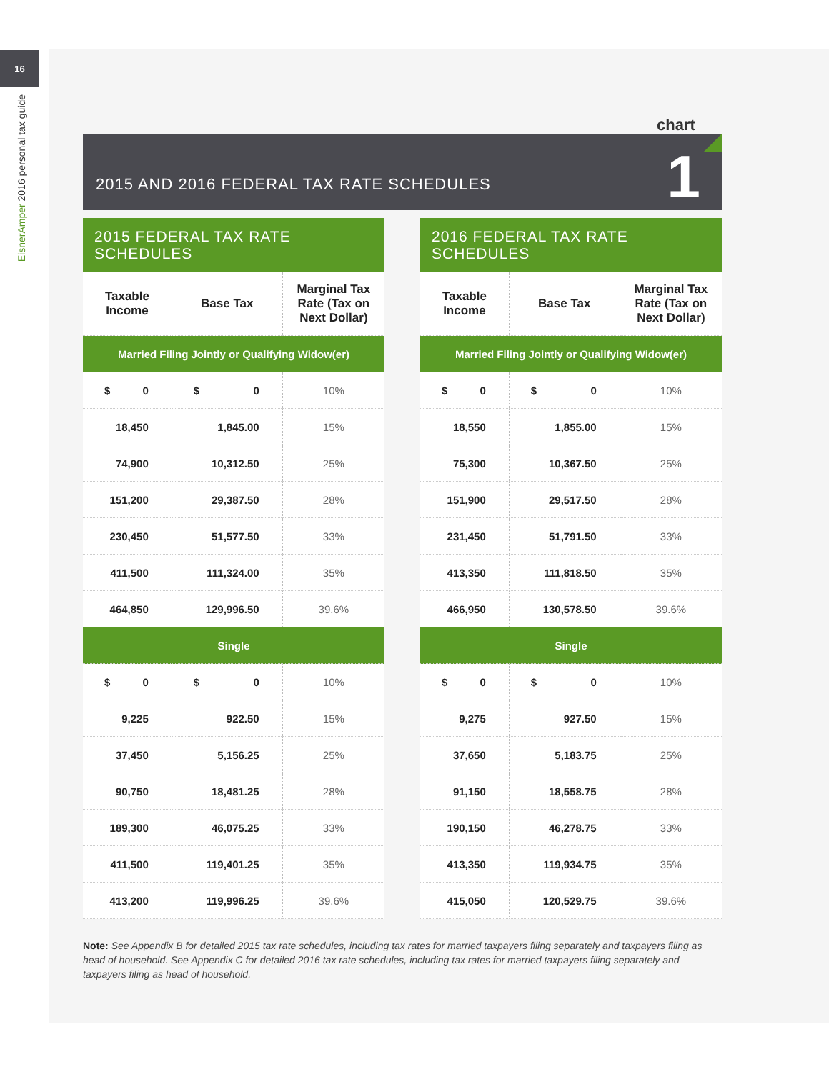16
EisnerAmper 2016 personal tax guide
chart
2015 AND 2016 FEDERAL TAX RATE SCHEDULES 1
| 2015 FEDERAL TAX RATE SCHEDULES | | |
| Taxable Income | Base Tax | Marginal Tax Rate (Tax on Next Dollar) |
| Married Filing Jointly or Qualifying Widow(er) | | |
| $ 0 | $ 0 | 10% |
| 18,450 | 1,845.00 | 15% |
| 74,900 | 10,312.50 | 25% |
| 151,200 | 29,387.50 | 28% |
| 230,450 | 51,577.50 | 33% |
| 411,500 | 111,324.00 | 35% |
| 464,850 | 129,996.50 | 39.6% |
| Single | | |
| $ 0 | $ 0 | 10% |
| 9,225 | 922.50 | 15% |
| 37,450 | 5,156.25 | 25% |
| 90,750 | 18,481.25 | 28% |
| 189,300 | 46,075.25 | 33% |
| 411,500 | 119,401.25 | 35% |
| 413,200 | 119,996.25 | 39.6% |
| 2016 FEDERAL TAX RATE SCHEDULES | | |
| Taxable Income | Base Tax | Marginal Tax Rate (Tax on Next Dollar) |
| Married Filing Jointly or Qualifying Widow(er) | | |
| $ 0 | $ 0 | 10% |
| 18,550 | 1,855.00 | 15% |
| 75,300 | 10,367.50 | 25% |
| 151,900 | 29,517.50 | 28% |
| 231,450 | 51,791.50 | 33% |
| 413,350 | 111,818.50 | 35% |
| 466,950 | 130,578.50 | 39.6% |
| Single | | |
| $ 0 | $ 0 | 10% |
| 9,275 | 927.50 | 15% |
| 37,650 | 5,183.75 | 25% |
| 91,150 | 18,558.75 | 28% |
| 190,150 | 46,278.75 | 33% |
| 413,350 | 119,934.75 | 35% |
| 415,050 | 120,529.75 | 39.6% |
Note: See Appendix B for detailed 2015 tax rate schedules, including tax rates for married taxpayers filing separately and taxpayers filing as head of household. See Appendix C for detailed 2016 tax rate schedules, including tax rates for married taxpayers filing separately and taxpayers filing as head of household.